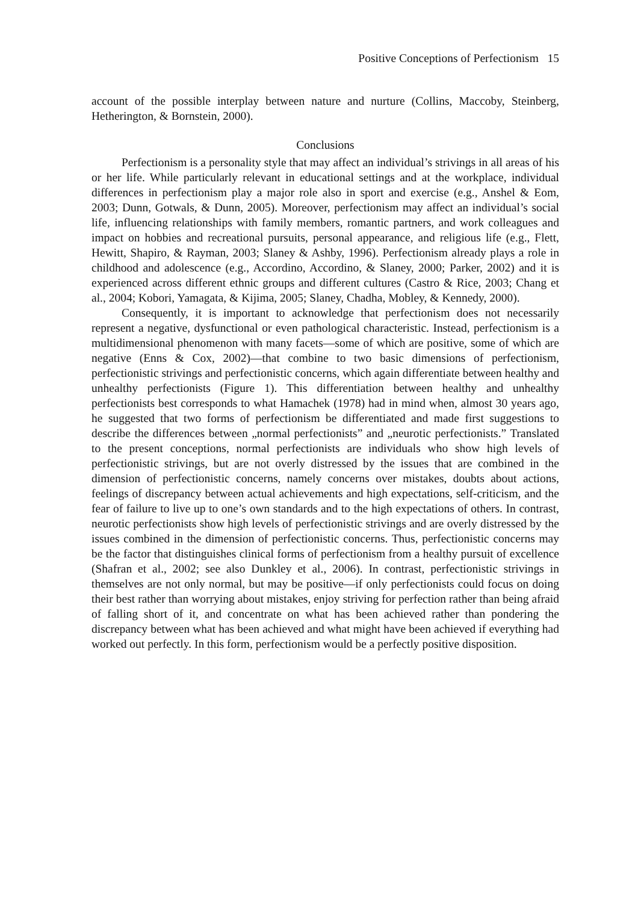Positive Conceptions of Perfectionism 15
account of the possible interplay between nature and nurture (Collins, Maccoby, Steinberg, Hetherington, & Bornstein, 2000).
Conclusions
Perfectionism is a personality style that may affect an individual’s strivings in all areas of his or her life. While particularly relevant in educational settings and at the workplace, individual differences in perfectionism play a major role also in sport and exercise (e.g., Anshel & Eom, 2003; Dunn, Gotwals, & Dunn, 2005). Moreover, perfectionism may affect an individual’s social life, influencing relationships with family members, romantic partners, and work colleagues and impact on hobbies and recreational pursuits, personal appearance, and religious life (e.g., Flett, Hewitt, Shapiro, & Rayman, 2003; Slaney & Ashby, 1996). Perfectionism already plays a role in childhood and adolescence (e.g., Accordino, Accordino, & Slaney, 2000; Parker, 2002) and it is experienced across different ethnic groups and different cultures (Castro & Rice, 2003; Chang et al., 2004; Kobori, Yamagata, & Kijima, 2005; Slaney, Chadha, Mobley, & Kennedy, 2000).
Consequently, it is important to acknowledge that perfectionism does not necessarily represent a negative, dysfunctional or even pathological characteristic. Instead, perfectionism is a multidimensional phenomenon with many facets—some of which are positive, some of which are negative (Enns & Cox, 2002)—that combine to two basic dimensions of perfectionism, perfectionistic strivings and perfectionistic concerns, which again differentiate between healthy and unhealthy perfectionists (Figure 1). This differentiation between healthy and unhealthy perfectionists best corresponds to what Hamachek (1978) had in mind when, almost 30 years ago, he suggested that two forms of perfectionism be differentiated and made first suggestions to describe the differences between „normal perfectionists” and „neurotic perfectionists.” Translated to the present conceptions, normal perfectionists are individuals who show high levels of perfectionistic strivings, but are not overly distressed by the issues that are combined in the dimension of perfectionistic concerns, namely concerns over mistakes, doubts about actions, feelings of discrepancy between actual achievements and high expectations, self-criticism, and the fear of failure to live up to one’s own standards and to the high expectations of others. In contrast, neurotic perfectionists show high levels of perfectionistic strivings and are overly distressed by the issues combined in the dimension of perfectionistic concerns. Thus, perfectionistic concerns may be the factor that distinguishes clinical forms of perfectionism from a healthy pursuit of excellence (Shafran et al., 2002; see also Dunkley et al., 2006). In contrast, perfectionistic strivings in themselves are not only normal, but may be positive—if only perfectionists could focus on doing their best rather than worrying about mistakes, enjoy striving for perfection rather than being afraid of falling short of it, and concentrate on what has been achieved rather than pondering the discrepancy between what has been achieved and what might have been achieved if everything had worked out perfectly. In this form, perfectionism would be a perfectly positive disposition.